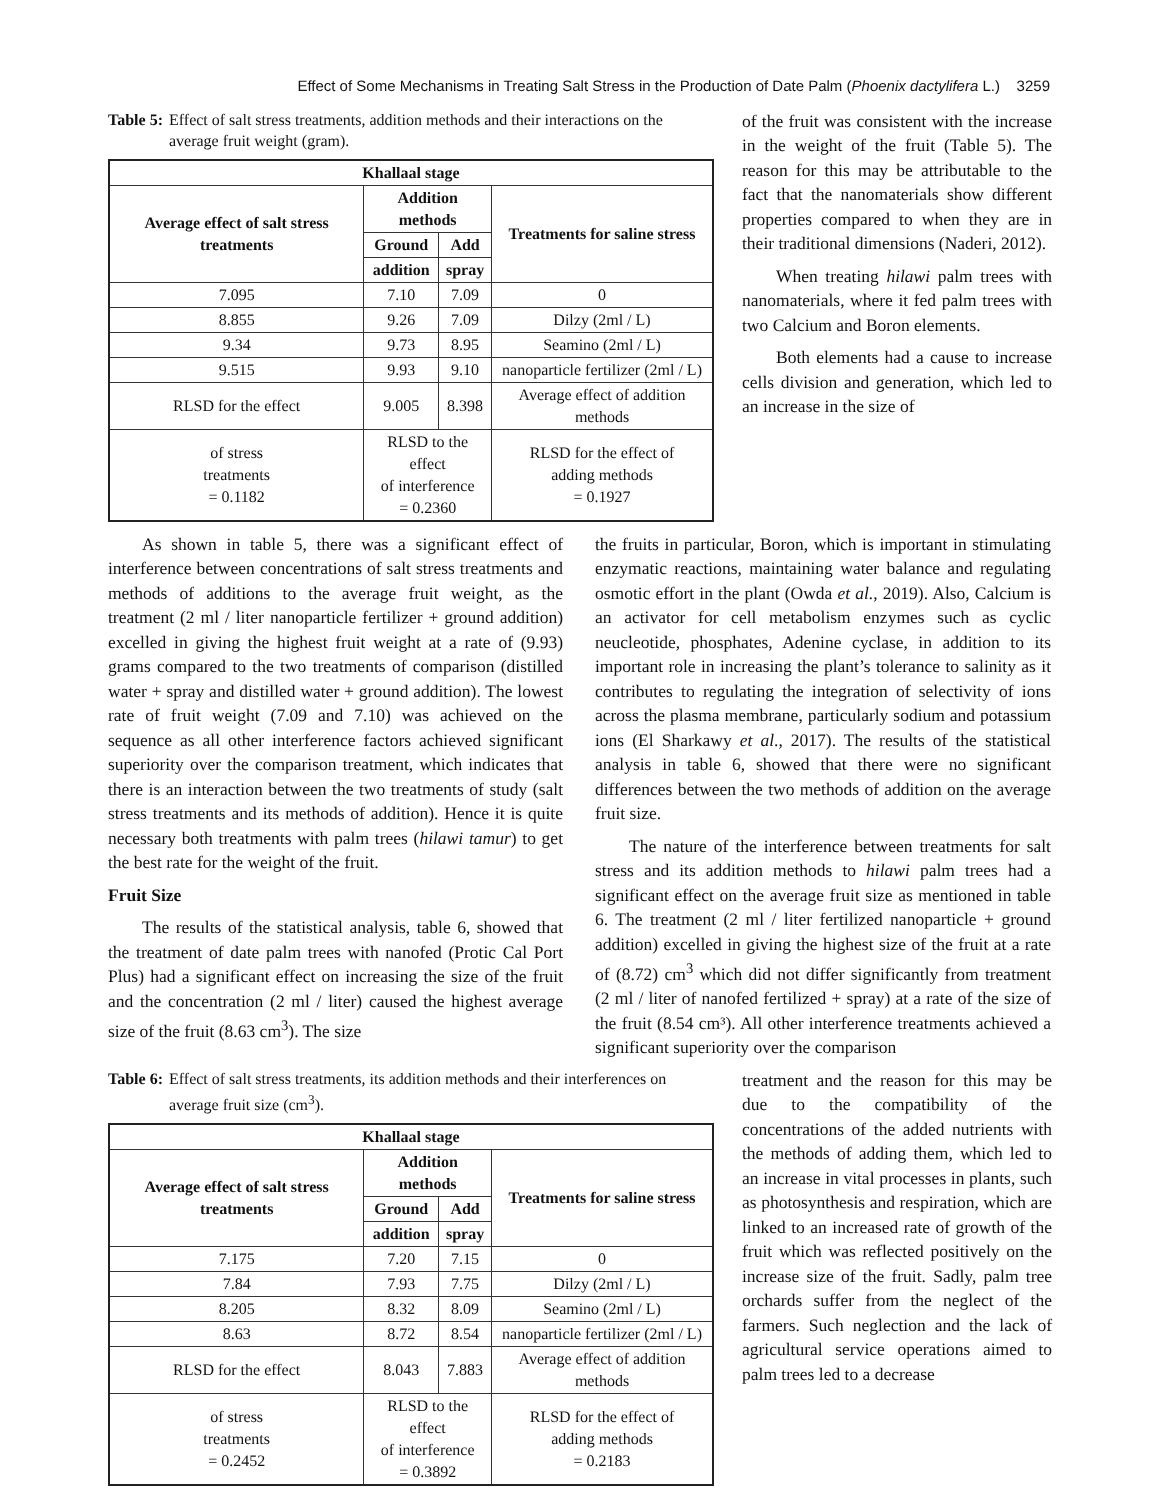Effect of Some Mechanisms in Treating Salt Stress in the Production of Date Palm (Phoenix dactylifera L.) 3259
Table 5: Effect of salt stress treatments, addition methods and their interactions on the average fruit weight (gram).
| Khallaal stage | | | |
| --- | --- | --- | --- |
| Average effect of salt stress treatments | Addition methods | | Treatments for saline stress |
| | Ground | Add | |
| | addition | spray | |
| 7.095 | 7.10 | 7.09 | 0 |
| 8.855 | 9.26 | 7.09 | Dilzy (2ml / L) |
| 9.34 | 9.73 | 8.95 | Seamino (2ml / L) |
| 9.515 | 9.93 | 9.10 | nanoparticle fertilizer (2ml / L) |
| RLSD for the effect | 9.005 | 8.398 | Average effect of addition methods |
| of stress treatments = 0.1182 | RLSD to the effect of interference = 0.2360 | | RLSD for the effect of adding methods = 0.1927 |
of the fruit was consistent with the increase in the weight of the fruit (Table 5). The reason for this may be attributable to the fact that the nanomaterials show different properties compared to when they are in their traditional dimensions (Naderi, 2012).
When treating hilawi palm trees with nanomaterials, where it fed palm trees with two Calcium and Boron elements.
Both elements had a cause to increase cells division and generation, which led to an increase in the size of
As shown in table 5, there was a significant effect of interference between concentrations of salt stress treatments and methods of additions to the average fruit weight, as the treatment (2 ml / liter nanoparticle fertilizer + ground addition) excelled in giving the highest fruit weight at a rate of (9.93) grams compared to the two treatments of comparison (distilled water + spray and distilled water + ground addition). The lowest rate of fruit weight (7.09 and 7.10) was achieved on the sequence as all other interference factors achieved significant superiority over the comparison treatment, which indicates that there is an interaction between the two treatments of study (salt stress treatments and its methods of addition). Hence it is quite necessary both treatments with palm trees (hilawi tamur) to get the best rate for the weight of the fruit.
Fruit Size
The results of the statistical analysis, table 6, showed that the treatment of date palm trees with nanofed (Protic Cal Port Plus) had a significant effect on increasing the size of the fruit and the concentration (2 ml / liter) caused the highest average size of the fruit (8.63 cm<sup>3</sup>). The size
the fruits in particular, Boron, which is important in stimulating enzymatic reactions, maintaining water balance and regulating osmotic effort in the plant (Owda et al., 2019). Also, Calcium is an activator for cell metabolism enzymes such as cyclic neucleotide, phosphates, Adenine cyclase, in addition to its important role in increasing the plant’s tolerance to salinity as it contributes to regulating the integration of selectivity of ions across the plasma membrane, particularly sodium and potassium ions (El Sharkawy et al., 2017). The results of the statistical analysis in table 6, showed that there were no significant differences between the two methods of addition on the average fruit size.
The nature of the interference between treatments for salt stress and its addition methods to hilawi palm trees had a significant effect on the average fruit size as mentioned in table 6. The treatment (2 ml / liter fertilized nanoparticle + ground addition) excelled in giving the highest size of the fruit at a rate of (8.72) cm<sup>3</sup> which did not differ significantly from treatment (2 ml / liter of nanofed fertilized + spray) at a rate of the size of the fruit (8.54 cm³). All other interference treatments achieved a significant superiority over the comparison
Table 6: Effect of salt stress treatments, its addition methods and their interferences on average fruit size (cm<sup>3</sup>).
| Khallaal stage | | | |
| --- | --- | --- | --- |
| Average effect of salt stress treatments | Addition methods | | Treatments for saline stress |
| | Ground | Add | |
| | addition | spray | |
| 7.175 | 7.20 | 7.15 | 0 |
| 7.84 | 7.93 | 7.75 | Dilzy (2ml / L) |
| 8.205 | 8.32 | 8.09 | Seamino (2ml / L) |
| 8.63 | 8.72 | 8.54 | nanoparticle fertilizer (2ml / L) |
| RLSD for the effect | 8.043 | 7.883 | Average effect of addition methods |
| of stress treatments = 0.2452 | RLSD to the effect of interference = 0.3892 | | RLSD for the effect of adding methods = 0.2183 |
treatment and the reason for this may be due to the compatibility of the concentrations of the added nutrients with the methods of adding them, which led to an increase in vital processes in plants, such as photosynthesis and respiration, which are linked to an increased rate of growth of the fruit which was reflected positively on the increase size of the fruit. Sadly, palm tree orchards suffer from the neglect of the farmers. Such neglection and the lack of agricultural service operations aimed to palm trees led to a decrease